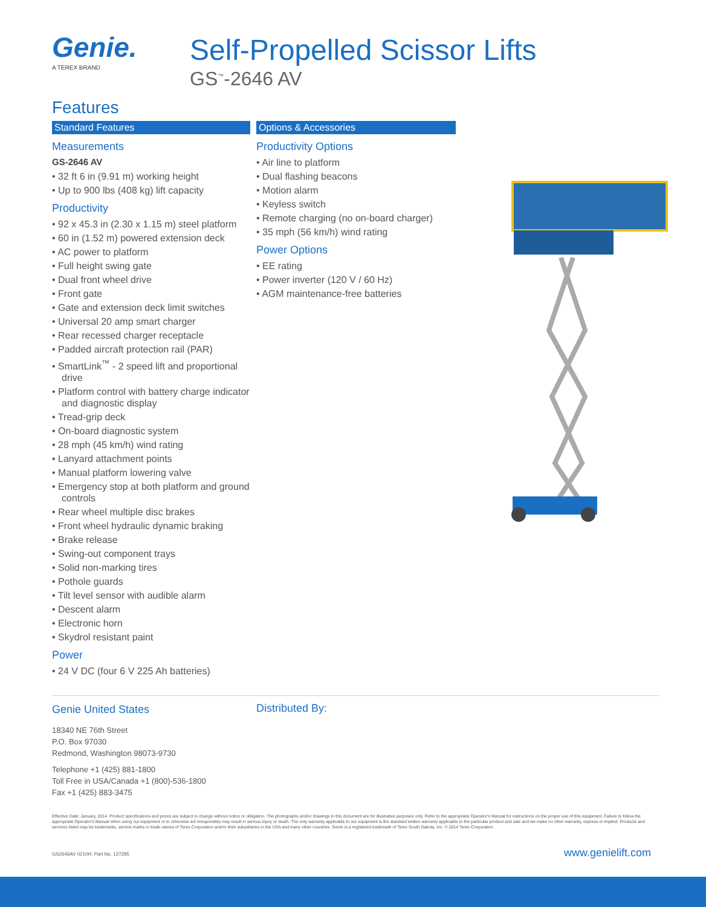Genie.
A TEREX BRAND
Self-Propelled Scissor Lifts
GS<sup>™</sup>-2646 AV
Features
Standard Features
Measurements
GS-2646 AV
• 32 ft 6 in (9.91 m) working height
• Up to 900 lbs (408 kg) lift capacity
Productivity
• 92 x 45.3 in (2.30 x 1.15 m) steel platform
• 60 in (1.52 m) powered extension deck
• AC power to platform
• Full height swing gate
• Dual front wheel drive
• Front gate
• Gate and extension deck limit switches
• Universal 20 amp smart charger
• Rear recessed charger receptacle
• Padded aircraft protection rail (PAR)
• SmartLink<sup>™</sup> - 2 speed lift and proportional drive
• Platform control with battery charge indicator and diagnostic display
• Tread-grip deck
• On-board diagnostic system
• 28 mph (45 km/h) wind rating
• Lanyard attachment points
• Manual platform lowering valve
• Emergency stop at both platform and ground controls
• Rear wheel multiple disc brakes
• Front wheel hydraulic dynamic braking
• Brake release
• Swing-out component trays
• Solid non-marking tires
• Pothole guards
• Tilt level sensor with audible alarm
• Descent alarm
• Electronic horn
• Skydrol resistant paint
Power
• 24 V DC (four 6 V 225 Ah batteries)
Options & Accessories
Productivity Options
• Air line to platform
• Dual flashing beacons
• Motion alarm
• Keyless switch
• Remote charging (no on-board charger)
• 35 mph (56 km/h) wind rating
Power Options
• EE rating
• Power inverter (120 V / 60 Hz)
• AGM maintenance-free batteries
Genie United States
18340 NE 76th Street
P.O. Box 97030
Redmond, Washington 98073-9730
Telephone +1 (425) 881-1800
Toll Free in USA/Canada +1 (800)-536-1800
Fax +1 (425) 883-3475
Distributed By:
Effective Date: January, 2014. Product specifications and prices are subject to change without notice or obligation. The photographs and/or drawings in this document are for illustrative purposes only. Refer to the appropriate Operator's Manual for instructions on the proper use of this equipment. Failure to follow the appropriate Operator's Manual when using our equipment or to otherwise act irresponsibly may result in serious injury or death. The only warranty applicable to our equipment is the standard written warranty applicable to the particular product and sale and we make no other warranty, express or implied. Products and services listed may be trademarks, service marks or trade names of Terex Corporation and/or their subsidiaries in the USA and many other countries. Genie is a registered trademark of Terex South Dakota, Inc. © 2014 Terex Corporation.
GS2646AV 0210H. Part No. 127285
www.genielift.com